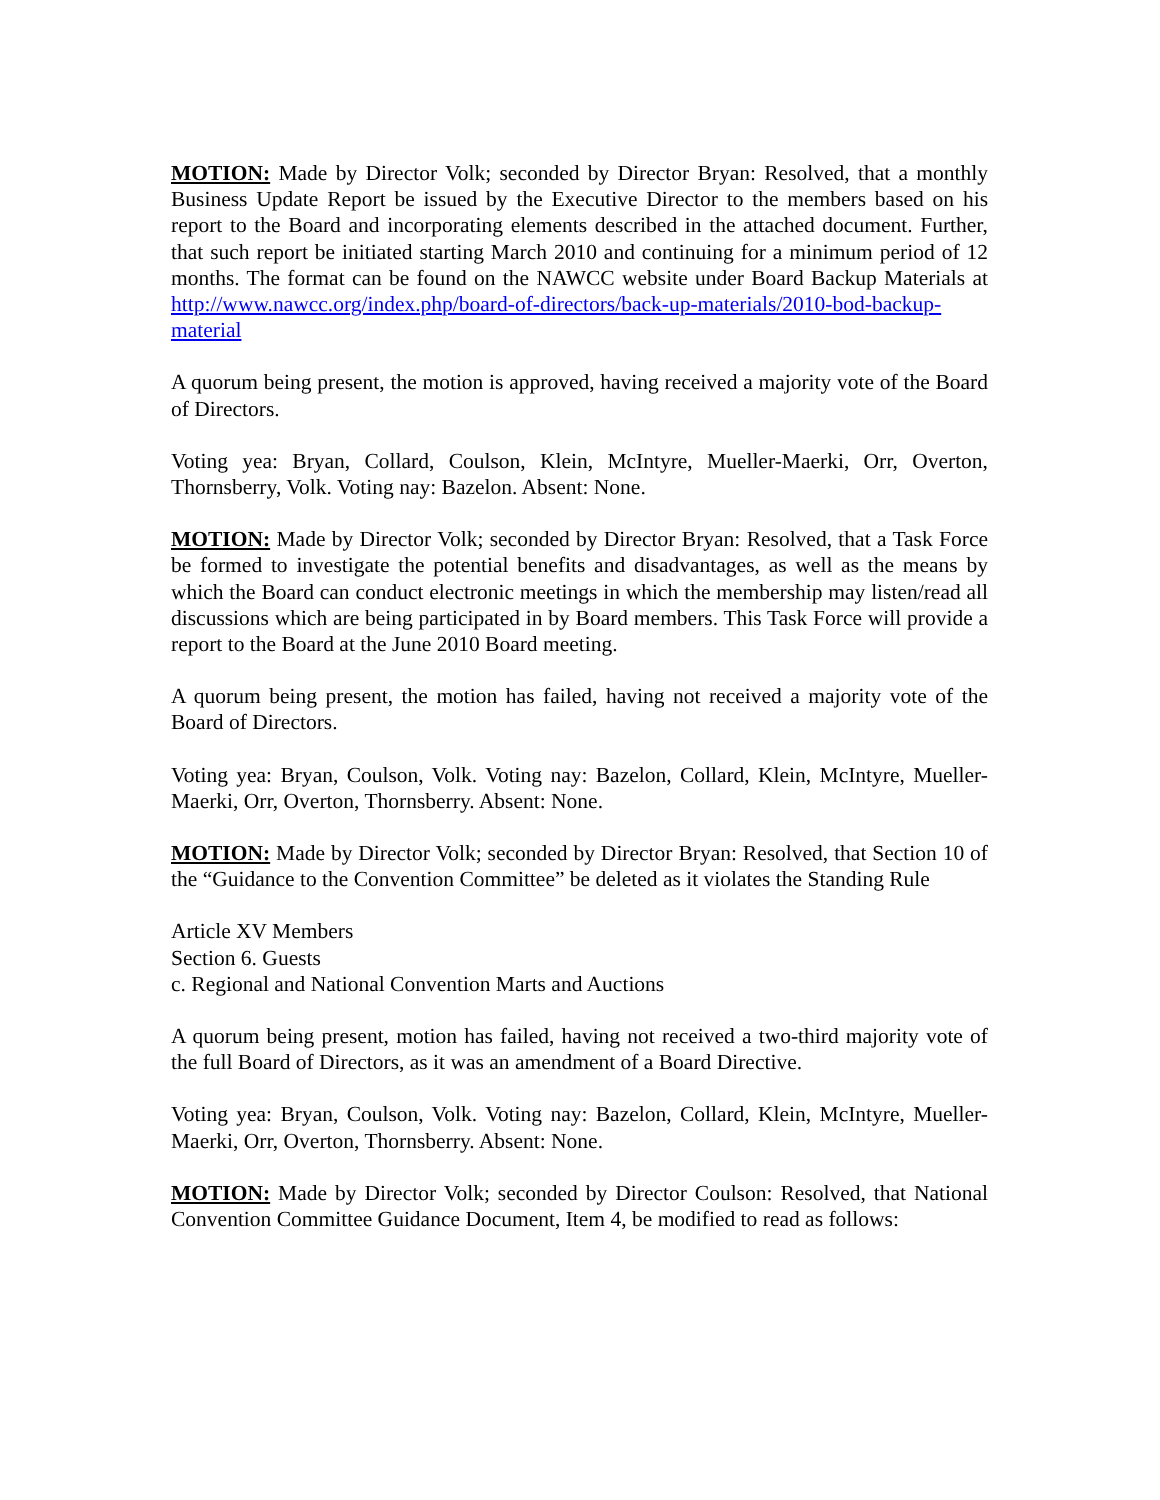MOTION: Made by Director Volk; seconded by Director Bryan: Resolved, that a monthly Business Update Report be issued by the Executive Director to the members based on his report to the Board and incorporating elements described in the attached document. Further, that such report be initiated starting March 2010 and continuing for a minimum period of 12 months. The format can be found on the NAWCC website under Board Backup Materials at http://www.nawcc.org/index.php/board-of-directors/back-up-materials/2010-bod-backup-material
A quorum being present, the motion is approved, having received a majority vote of the Board of Directors.
Voting yea: Bryan, Collard, Coulson, Klein, McIntyre, Mueller-Maerki, Orr, Overton, Thornsberry, Volk. Voting nay: Bazelon. Absent: None.
MOTION: Made by Director Volk; seconded by Director Bryan: Resolved, that a Task Force be formed to investigate the potential benefits and disadvantages, as well as the means by which the Board can conduct electronic meetings in which the membership may listen/read all discussions which are being participated in by Board members. This Task Force will provide a report to the Board at the June 2010 Board meeting.
A quorum being present, the motion has failed, having not received a majority vote of the Board of Directors.
Voting yea: Bryan, Coulson, Volk. Voting nay: Bazelon, Collard, Klein, McIntyre, Mueller-Maerki, Orr, Overton, Thornsberry. Absent: None.
MOTION: Made by Director Volk; seconded by Director Bryan: Resolved, that Section 10 of the “Guidance to the Convention Committee” be deleted as it violates the Standing Rule
Article XV Members
Section 6. Guests
c. Regional and National Convention Marts and Auctions
A quorum being present, motion has failed, having not received a two-third majority vote of the full Board of Directors, as it was an amendment of a Board Directive.
Voting yea: Bryan, Coulson, Volk. Voting nay: Bazelon, Collard, Klein, McIntyre, Mueller-Maerki, Orr, Overton, Thornsberry. Absent: None.
MOTION: Made by Director Volk; seconded by Director Coulson: Resolved, that National Convention Committee Guidance Document, Item 4, be modified to read as follows: